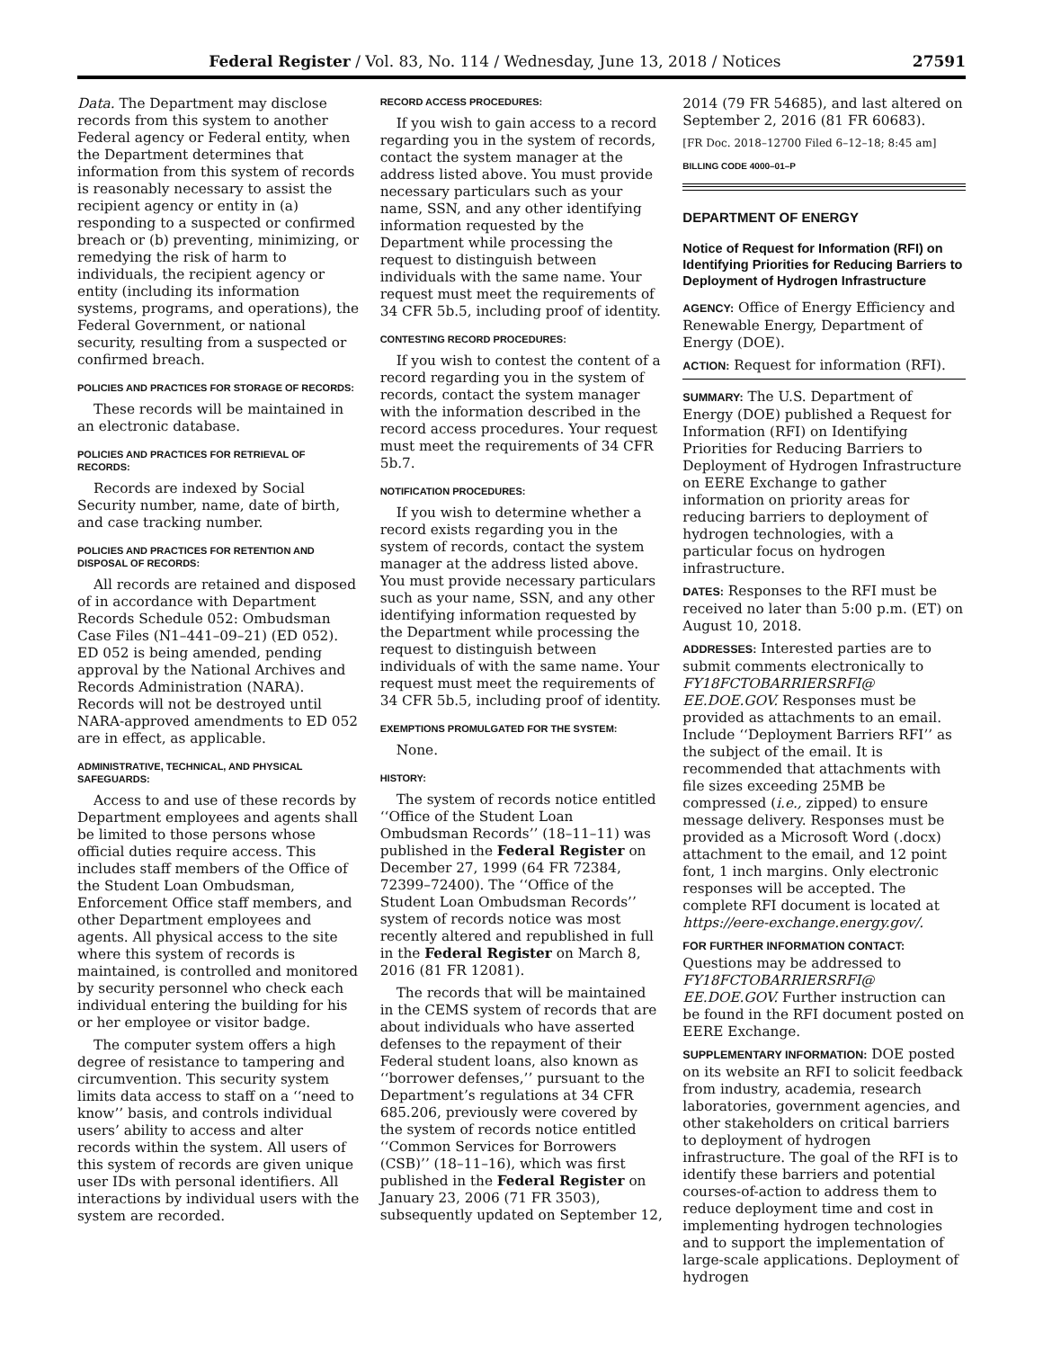Federal Register / Vol. 83, No. 114 / Wednesday, June 13, 2018 / Notices 27591
Data. The Department may disclose records from this system to another Federal agency or Federal entity, when the Department determines that information from this system of records is reasonably necessary to assist the recipient agency or entity in (a) responding to a suspected or confirmed breach or (b) preventing, minimizing, or remedying the risk of harm to individuals, the recipient agency or entity (including its information systems, programs, and operations), the Federal Government, or national security, resulting from a suspected or confirmed breach.
POLICIES AND PRACTICES FOR STORAGE OF RECORDS:
These records will be maintained in an electronic database.
POLICIES AND PRACTICES FOR RETRIEVAL OF RECORDS:
Records are indexed by Social Security number, name, date of birth, and case tracking number.
POLICIES AND PRACTICES FOR RETENTION AND DISPOSAL OF RECORDS:
All records are retained and disposed of in accordance with Department Records Schedule 052: Ombudsman Case Files (N1–441–09–21) (ED 052). ED 052 is being amended, pending approval by the National Archives and Records Administration (NARA). Records will not be destroyed until NARA-approved amendments to ED 052 are in effect, as applicable.
ADMINISTRATIVE, TECHNICAL, AND PHYSICAL SAFEGUARDS:
Access to and use of these records by Department employees and agents shall be limited to those persons whose official duties require access. This includes staff members of the Office of the Student Loan Ombudsman, Enforcement Office staff members, and other Department employees and agents. All physical access to the site where this system of records is maintained, is controlled and monitored by security personnel who check each individual entering the building for his or her employee or visitor badge.
The computer system offers a high degree of resistance to tampering and circumvention. This security system limits data access to staff on a ‘‘need to know’’ basis, and controls individual users’ ability to access and alter records within the system. All users of this system of records are given unique user IDs with personal identifiers. All interactions by individual users with the system are recorded.
RECORD ACCESS PROCEDURES:
If you wish to gain access to a record regarding you in the system of records, contact the system manager at the address listed above. You must provide necessary particulars such as your name, SSN, and any other identifying information requested by the Department while processing the request to distinguish between individuals with the same name. Your request must meet the requirements of 34 CFR 5b.5, including proof of identity.
CONTESTING RECORD PROCEDURES:
If you wish to contest the content of a record regarding you in the system of records, contact the system manager with the information described in the record access procedures. Your request must meet the requirements of 34 CFR 5b.7.
NOTIFICATION PROCEDURES:
If you wish to determine whether a record exists regarding you in the system of records, contact the system manager at the address listed above. You must provide necessary particulars such as your name, SSN, and any other identifying information requested by the Department while processing the request to distinguish between individuals of with the same name. Your request must meet the requirements of 34 CFR 5b.5, including proof of identity.
EXEMPTIONS PROMULGATED FOR THE SYSTEM:
None.
HISTORY:
The system of records notice entitled ‘‘Office of the Student Loan Ombudsman Records’’ (18–11–11) was published in the Federal Register on December 27, 1999 (64 FR 72384, 72399–72400). The ‘‘Office of the Student Loan Ombudsman Records’’ system of records notice was most recently altered and republished in full in the Federal Register on March 8, 2016 (81 FR 12081).
The records that will be maintained in the CEMS system of records that are about individuals who have asserted defenses to the repayment of their Federal student loans, also known as ‘‘borrower defenses,’’ pursuant to the Department’s regulations at 34 CFR 685.206, previously were covered by the system of records notice entitled ‘‘Common Services for Borrowers (CSB)’’ (18–11–16), which was first published in the Federal Register on January 23, 2006 (71 FR 3503), subsequently updated on September 12,
2014 (79 FR 54685), and last altered on September 2, 2016 (81 FR 60683).
[FR Doc. 2018–12700 Filed 6–12–18; 8:45 am]
BILLING CODE 4000–01–P
DEPARTMENT OF ENERGY
Notice of Request for Information (RFI) on Identifying Priorities for Reducing Barriers to Deployment of Hydrogen Infrastructure
AGENCY: Office of Energy Efficiency and Renewable Energy, Department of Energy (DOE).
ACTION: Request for information (RFI).
SUMMARY: The U.S. Department of Energy (DOE) published a Request for Information (RFI) on Identifying Priorities for Reducing Barriers to Deployment of Hydrogen Infrastructure on EERE Exchange to gather information on priority areas for reducing barriers to deployment of hydrogen technologies, with a particular focus on hydrogen infrastructure.
DATES: Responses to the RFI must be received no later than 5:00 p.m. (ET) on August 10, 2018.
ADDRESSES: Interested parties are to submit comments electronically to FY18FCTOBARRIERSRFI@ EE.DOE.GOV. Responses must be provided as attachments to an email. Include ‘‘Deployment Barriers RFI’’ as the subject of the email. It is recommended that attachments with file sizes exceeding 25MB be compressed (i.e., zipped) to ensure message delivery. Responses must be provided as a Microsoft Word (.docx) attachment to the email, and 12 point font, 1 inch margins. Only electronic responses will be accepted. The complete RFI document is located at https://eere-exchange.energy.gov/.
FOR FURTHER INFORMATION CONTACT: Questions may be addressed to FY18FCTOBARRIERSRFI@ EE.DOE.GOV. Further instruction can be found in the RFI document posted on EERE Exchange.
SUPPLEMENTARY INFORMATION: DOE posted on its website an RFI to solicit feedback from industry, academia, research laboratories, government agencies, and other stakeholders on critical barriers to deployment of hydrogen infrastructure. The goal of the RFI is to identify these barriers and potential courses-of-action to address them to reduce deployment time and cost in implementing hydrogen technologies and to support the implementation of large-scale applications. Deployment of hydrogen